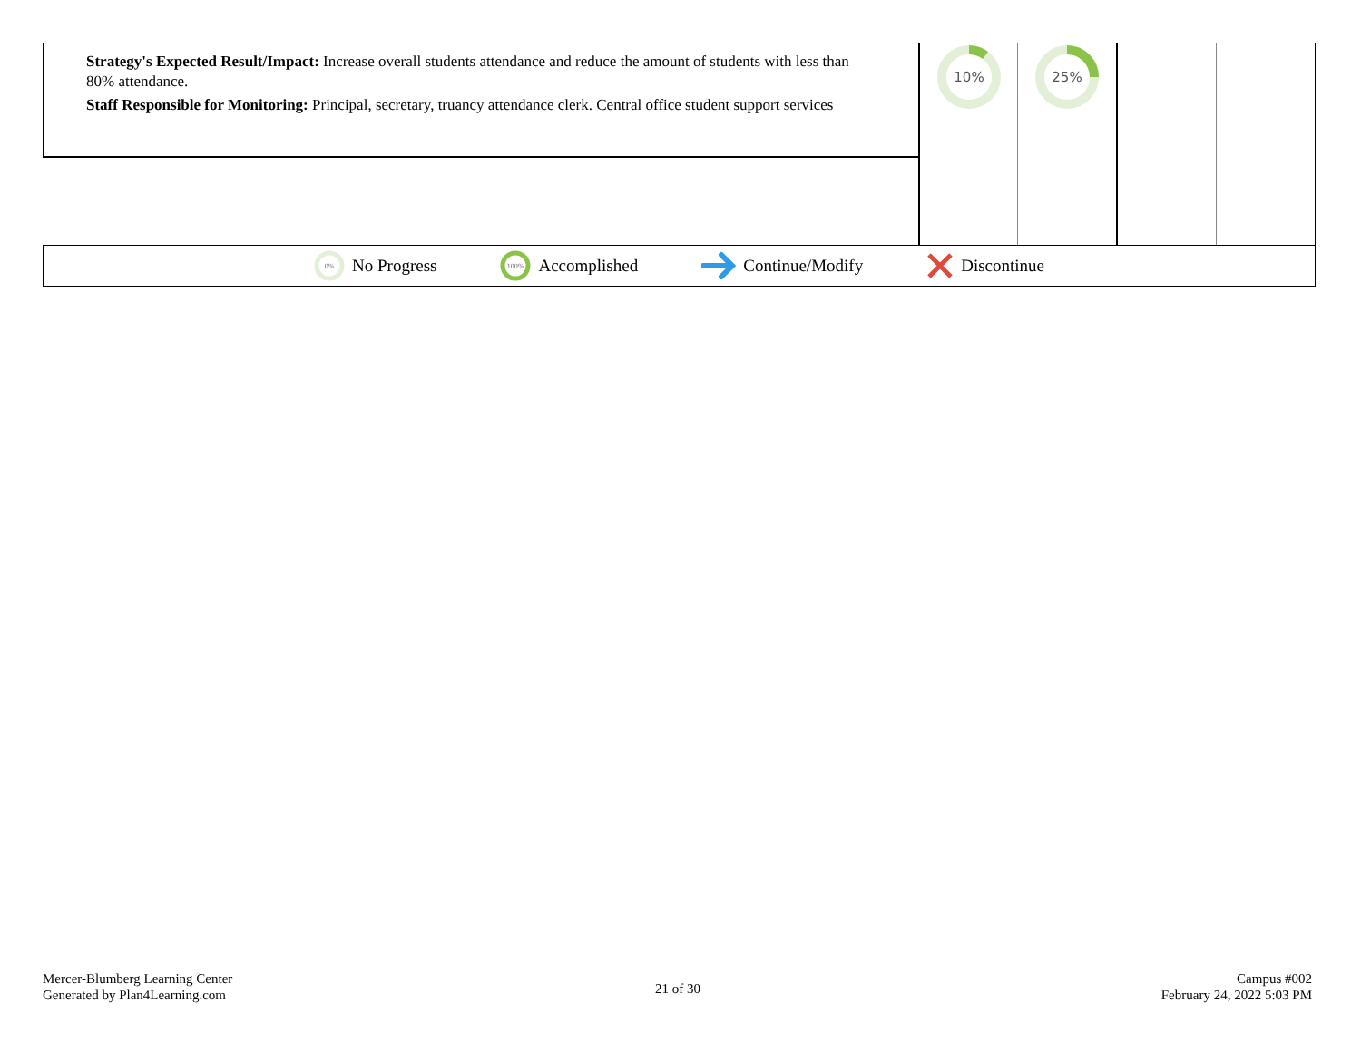| Strategy's Expected Result/Impact: Increase overall students attendance and reduce the amount of students with less than 80% attendance. Staff Responsible for Monitoring: Principal, secretary, truancy attendance clerk. Central office student support services | 10% | 25% | | |
0%
No Progress
100%
Accomplished Continue/Modify Discontinue
Mercer-Blumberg Learning Center
Generated by Plan4Learning.com
21 of 30
Campus #002
February 24, 2022 5:03 PM